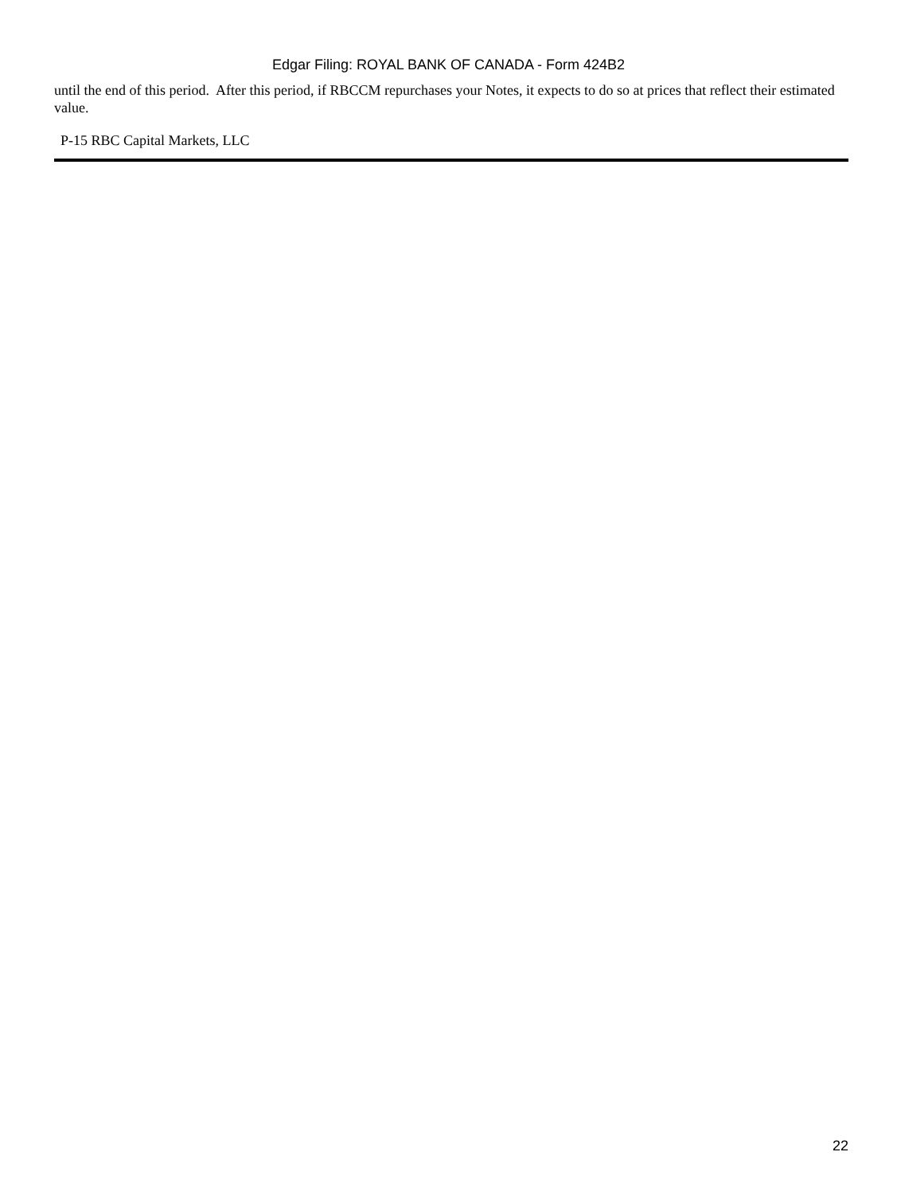Edgar Filing: ROYAL BANK OF CANADA - Form 424B2
until the end of this period. After this period, if RBCCM repurchases your Notes, it expects to do so at prices that reflect their estimated value.
P-15 RBC Capital Markets, LLC
22